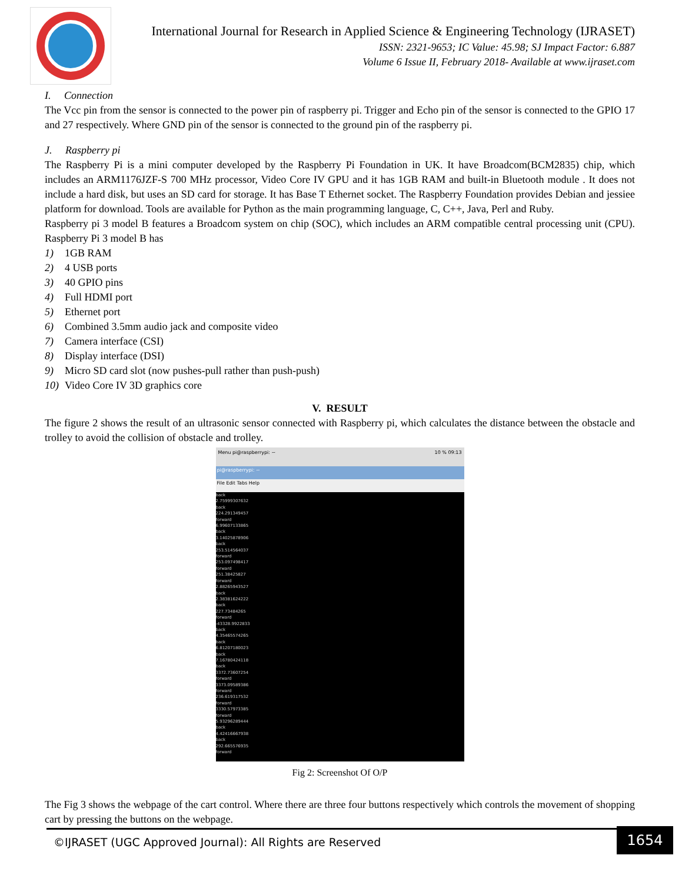International Journal for Research in Applied Science & Engineering Technology (IJRASET)
ISSN: 2321-9653; IC Value: 45.98; SJ Impact Factor: 6.887
Volume 6 Issue II, February 2018- Available at www.ijraset.com
I. Connection
The Vcc pin from the sensor is connected to the power pin of raspberry pi. Trigger and Echo pin of the sensor is connected to the GPIO 17 and 27 respectively. Where GND pin of the sensor is connected to the ground pin of the raspberry pi.
J. Raspberry pi
The Raspberry Pi is a mini computer developed by the Raspberry Pi Foundation in UK. It have Broadcom(BCM2835) chip, which includes an ARM1176JZF-S 700 MHz processor, Video Core IV GPU and it has 1GB RAM and built-in Bluetooth module . It does not include a hard disk, but uses an SD card for storage. It has Base T Ethernet socket. The Raspberry Foundation provides Debian and jessiee platform for download. Tools are available for Python as the main programming language, C, C++, Java, Perl and Ruby.
Raspberry pi 3 model B features a Broadcom system on chip (SOC), which includes an ARM compatible central processing unit (CPU). Raspberry Pi 3 model B has
1) 1GB RAM
2) 4 USB ports
3) 40 GPIO pins
4) Full HDMI port
5) Ethernet port
6) Combined 3.5mm audio jack and composite video
7) Camera interface (CSI)
8) Display interface (DSI)
9) Micro SD card slot (now pushes-pull rather than push-push)
10) Video Core IV 3D graphics core
V. RESULT
The figure 2 shows the result of an ultrasonic sensor connected with Raspberry pi, which calculates the distance between the obstacle and trolley to avoid the collision of obstacle and trolley.
Menu pi@raspberrypi: ~ 10 % 09:13
pi@raspberrypi: ~
File Edit Tabs Help
back
2.75999307632
back
224.291349457
forward
6.99607133865
back
3.14025878906
back
253.514564037
forward
253.097498417
forward
251.38425827
forward
2.88265943527
back
2.38381624222
back
227.73484265
forward
-43328.9922833
back
4.35465574265
back
6.81207180023
back
7.16780424118
back
3372.73607254
forward
3373.09589386
forward
236.619317532
forward
3330.57973385
forward
5.93296289444
back
4.42416667938
back
292.665576935
forward
Fig 2: Screenshot Of O/P
The Fig 3 shows the webpage of the cart control. Where there are three four buttons respectively which controls the movement of shopping cart by pressing the buttons on the webpage.
©IJRASET (UGC Approved Journal): All Rights are Reserved 1654